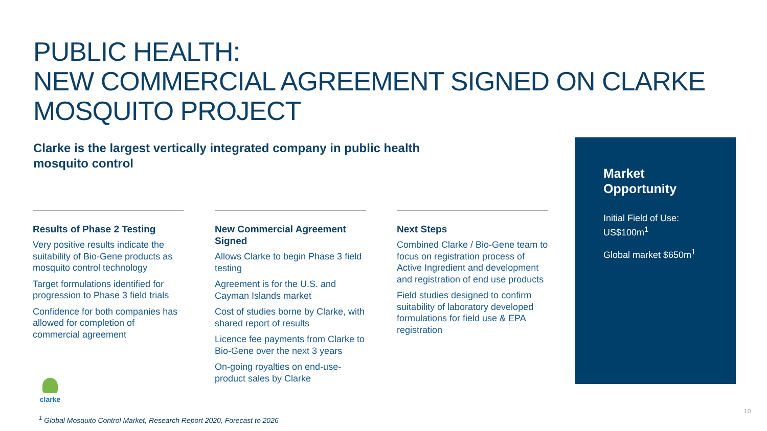PUBLIC HEALTH:
NEW COMMERCIAL AGREEMENT SIGNED ON CLARKE MOSQUITO PROJECT
Clarke is the largest vertically integrated company in public health mosquito control
Results of Phase 2 Testing
Very positive results indicate the suitability of Bio-Gene products as mosquito control technology
Target formulations identified for progression to Phase 3 field trials
Confidence for both companies has allowed for completion of commercial agreement
New Commercial Agreement Signed
Allows Clarke to begin Phase 3 field testing
Agreement is for the U.S. and Cayman Islands market
Cost of studies borne by Clarke, with shared report of results
Licence fee payments from Clarke to Bio-Gene over the next 3 years
On-going royalties on end-use-product sales by Clarke
Next Steps
Combined Clarke / Bio-Gene team to focus on registration process of Active Ingredient and development and registration of end use products
Field studies designed to confirm suitability of laboratory developed formulations for field use & EPA registration
Market Opportunity
Initial Field of Use: US$100m<sup>1</sup>
Global market $650m<sup>1</sup>
clarke
<sup>1</sup> Global Mosquito Control Market, Research Report 2020, Forecast to 2026
10